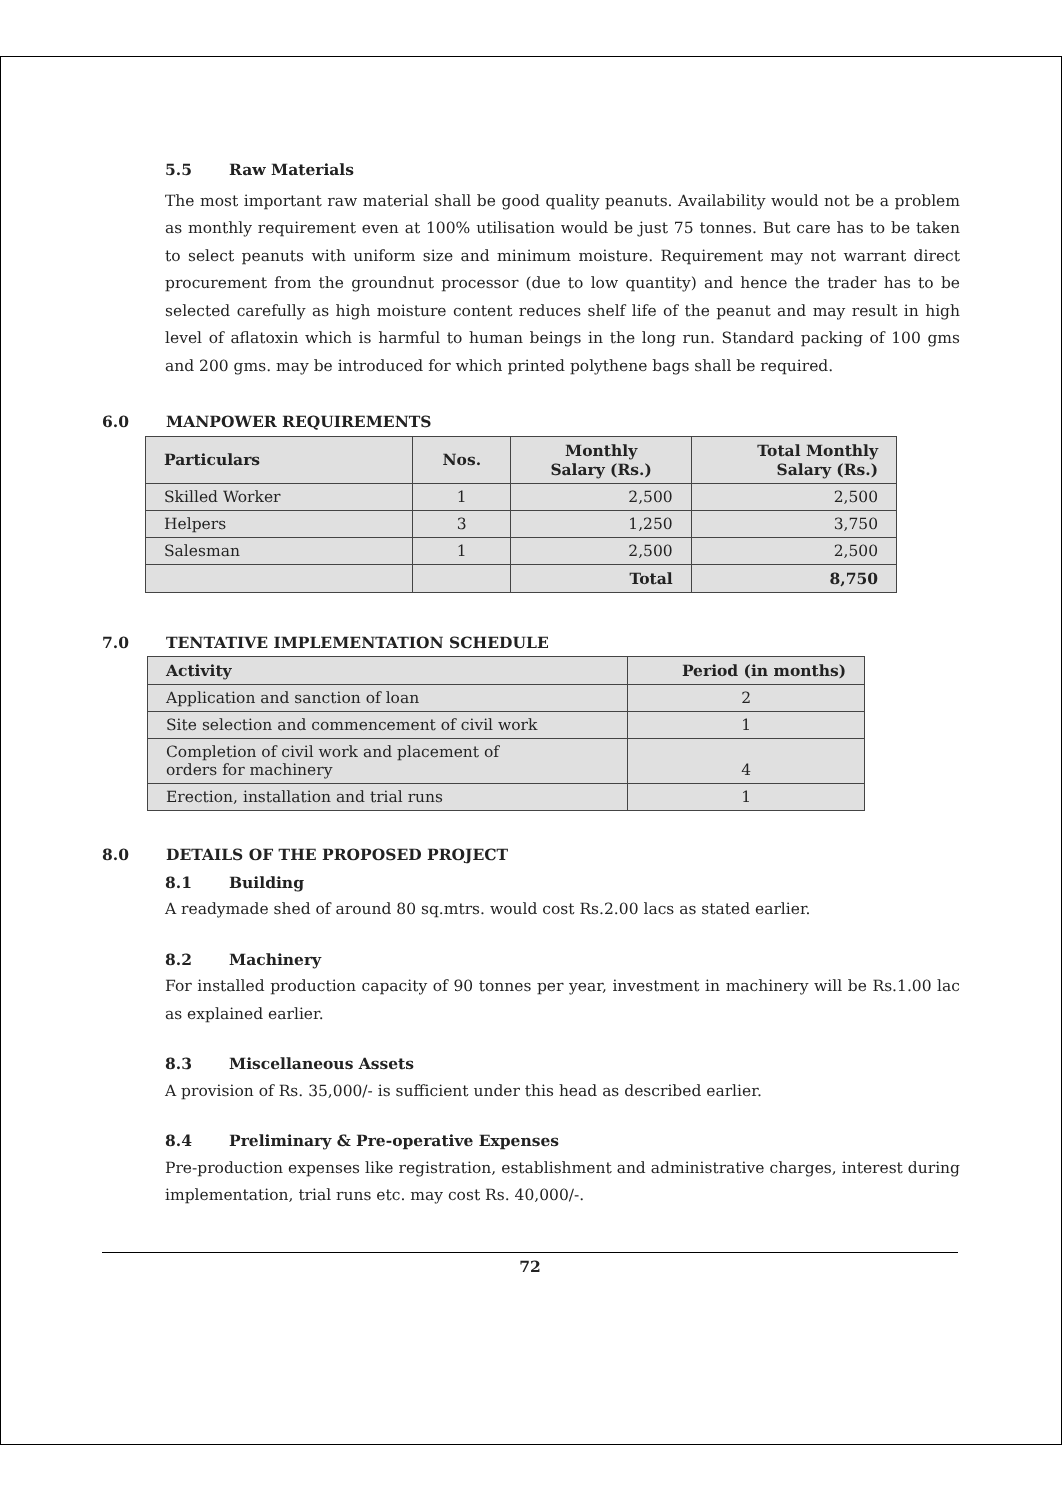5.5 Raw Materials
The most important raw material shall be good quality peanuts. Availability would not be a problem as monthly requirement even at 100% utilisation would be just 75 tonnes. But care has to be taken to select peanuts with uniform size and minimum moisture. Requirement may not warrant direct procurement from the groundnut processor (due to low quantity) and hence the trader has to be selected carefully as high moisture content reduces shelf life of the peanut and may result in high level of aflatoxin which is harmful to human beings in the long run. Standard packing of 100 gms and 200 gms. may be introduced for which printed polythene bags shall be required.
6.0 MANPOWER REQUIREMENTS
| Particulars | Nos. | Monthly Salary (Rs.) | Total Monthly Salary (Rs.) |
| --- | --- | --- | --- |
| Skilled Worker | 1 | 2,500 | 2,500 |
| Helpers | 3 | 1,250 | 3,750 |
| Salesman | 1 | 2,500 | 2,500 |
| | | Total | 8,750 |
7.0 TENTATIVE IMPLEMENTATION SCHEDULE
| Activity | Period (in months) |
| --- | --- |
| Application and sanction of loan | 2 |
| Site selection and commencement of civil work | 1 |
| Completion of civil work and placement of orders for machinery | 4 |
| Erection, installation and trial runs | 1 |
8.0 DETAILS OF THE PROPOSED PROJECT
8.1 Building
A readymade shed of around 80 sq.mtrs. would cost Rs.2.00 lacs as stated earlier.
8.2 Machinery
For installed production capacity of 90 tonnes per year, investment in machinery will be Rs.1.00 lac as explained earlier.
8.3 Miscellaneous Assets
A provision of Rs. 35,000/- is sufficient under this head as described earlier.
8.4 Preliminary & Pre-operative Expenses
Pre-production expenses like registration, establishment and administrative charges, interest during implementation, trial runs etc. may cost Rs. 40,000/-.
72